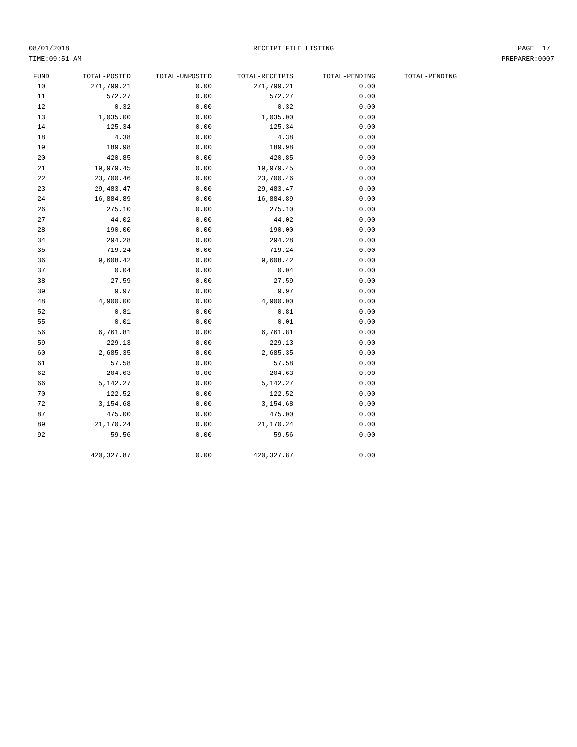08/01/2018 RECEIPT FILE LISTING PAGE 17
TIME:09:51 AM PREPARER:0007
| FUND | TOTAL-POSTED | TOTAL-UNPOSTED | TOTAL-RECEIPTS | TOTAL-PENDING | TOTAL-PENDING |
| --- | --- | --- | --- | --- | --- |
| 10 | 271,799.21 | 0.00 | 271,799.21 | 0.00 | |
| 11 | 572.27 | 0.00 | 572.27 | 0.00 | |
| 12 | 0.32 | 0.00 | 0.32 | 0.00 | |
| 13 | 1,035.00 | 0.00 | 1,035.00 | 0.00 | |
| 14 | 125.34 | 0.00 | 125.34 | 0.00 | |
| 18 | 4.38 | 0.00 | 4.38 | 0.00 | |
| 19 | 189.98 | 0.00 | 189.98 | 0.00 | |
| 20 | 420.85 | 0.00 | 420.85 | 0.00 | |
| 21 | 19,979.45 | 0.00 | 19,979.45 | 0.00 | |
| 22 | 23,700.46 | 0.00 | 23,700.46 | 0.00 | |
| 23 | 29,483.47 | 0.00 | 29,483.47 | 0.00 | |
| 24 | 16,884.89 | 0.00 | 16,884.89 | 0.00 | |
| 26 | 275.10 | 0.00 | 275.10 | 0.00 | |
| 27 | 44.02 | 0.00 | 44.02 | 0.00 | |
| 28 | 190.00 | 0.00 | 190.00 | 0.00 | |
| 34 | 294.28 | 0.00 | 294.28 | 0.00 | |
| 35 | 719.24 | 0.00 | 719.24 | 0.00 | |
| 36 | 9,608.42 | 0.00 | 9,608.42 | 0.00 | |
| 37 | 0.04 | 0.00 | 0.04 | 0.00 | |
| 38 | 27.59 | 0.00 | 27.59 | 0.00 | |
| 39 | 9.97 | 0.00 | 9.97 | 0.00 | |
| 48 | 4,900.00 | 0.00 | 4,900.00 | 0.00 | |
| 52 | 0.81 | 0.00 | 0.81 | 0.00 | |
| 55 | 0.01 | 0.00 | 0.01 | 0.00 | |
| 56 | 6,761.81 | 0.00 | 6,761.81 | 0.00 | |
| 59 | 229.13 | 0.00 | 229.13 | 0.00 | |
| 60 | 2,685.35 | 0.00 | 2,685.35 | 0.00 | |
| 61 | 57.58 | 0.00 | 57.58 | 0.00 | |
| 62 | 204.63 | 0.00 | 204.63 | 0.00 | |
| 66 | 5,142.27 | 0.00 | 5,142.27 | 0.00 | |
| 70 | 122.52 | 0.00 | 122.52 | 0.00 | |
| 72 | 3,154.68 | 0.00 | 3,154.68 | 0.00 | |
| 87 | 475.00 | 0.00 | 475.00 | 0.00 | |
| 89 | 21,170.24 | 0.00 | 21,170.24 | 0.00 | |
| 92 | 59.56 | 0.00 | 59.56 | 0.00 | |
| | 420,327.87 | 0.00 | 420,327.87 | 0.00 | |